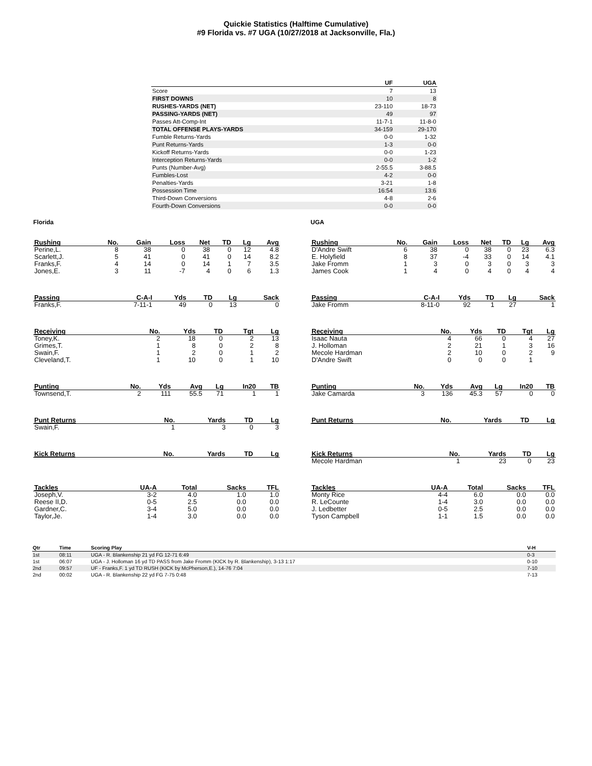Quickie Statistics (Halftime Cumulative)
#9 Florida vs. #7 UGA (10/27/2018 at Jacksonville, Fla.)
| | UF | UGA |
| --- | --- | --- |
| Score | 7 | 13 |
| FIRST DOWNS | 10 | 8 |
| RUSHES-YARDS (NET) | 23-110 | 18-73 |
| PASSING-YARDS (NET) | 49 | 97 |
| Passes Att-Comp-Int | 11-7-1 | 11-8-0 |
| TOTAL OFFENSE PLAYS-YARDS | 34-159 | 29-170 |
| Fumble Returns-Yards | 0-0 | 1-32 |
| Punt Returns-Yards | 1-3 | 0-0 |
| Kickoff Returns-Yards | 0-0 | 1-23 |
| Interception Returns-Yards | 0-0 | 1-2 |
| Punts (Number-Avg) | 2-55.5 | 3-88.5 |
| Fumbles-Lost | 4-2 | 0-0 |
| Penalties-Yards | 3-21 | 1-8 |
| Possession Time | 16:54 | 13:6 |
| Third-Down Conversions | 4-8 | 2-6 |
| Fourth-Down Conversions | 0-0 | 0-0 |
Florida
| Rushing | No. | Gain | Loss | Net | TD | Lg | Avg |
| --- | --- | --- | --- | --- | --- | --- | --- |
| Perine,L. | 8 | 38 | 0 | 38 | 0 | 12 | 4.8 |
| Scarlett,J. | 5 | 41 | 0 | 41 | 0 | 14 | 8.2 |
| Franks,F. | 4 | 14 | 0 | 14 | 1 | 7 | 3.5 |
| Jones,E. | 3 | 11 | -7 | 4 | 0 | 6 | 1.3 |
| Passing | C-A-I | Yds | TD | Lg | Sack |
| --- | --- | --- | --- | --- | --- |
| Franks,F. | 7-11-1 | 49 | 0 | 13 | 0 |
| Receiving | No. | Yds | TD | Tgt | Lg |
| --- | --- | --- | --- | --- | --- |
| Toney,K. | 2 | 18 | 0 | 2 | 13 |
| Grimes,T. | 1 | 8 | 0 | 2 | 8 |
| Swain,F. | 1 | 2 | 0 | 1 | 2 |
| Cleveland,T. | 1 | 10 | 0 | 1 | 10 |
| Punting | No. | Yds | Avg | Lg | In20 | TB |
| --- | --- | --- | --- | --- | --- | --- |
| Townsend,T. | 2 | 111 | 55.5 | 71 | 1 | 1 |
| Punt Returns | No. | Yards | TD | Lg |
| --- | --- | --- | --- | --- |
| Swain,F. | 1 | 3 | 0 | 3 |
| Kick Returns | No. | Yards | TD | Lg |
| --- | --- | --- | --- | --- |
| Tackles | UA-A | Total | Sacks | TFL |
| --- | --- | --- | --- | --- |
| Joseph,V. | 3-2 | 4.0 | 1.0 | 1.0 |
| Reese II,D. | 0-5 | 2.5 | 0.0 | 0.0 |
| Gardner,C. | 3-4 | 5.0 | 0.0 | 0.0 |
| Taylor,Je. | 1-4 | 3.0 | 0.0 | 0.0 |
UGA
| Rushing | No. | Gain | Loss | Net | TD | Lg | Avg |
| --- | --- | --- | --- | --- | --- | --- | --- |
| D'Andre Swift | 6 | 38 | 0 | 38 | 0 | 23 | 6.3 |
| E. Holyfield | 8 | 37 | -4 | 33 | 0 | 14 | 4.1 |
| Jake Fromm | 1 | 3 | 0 | 3 | 0 | 3 | 3 |
| James Cook | 1 | 4 | 0 | 4 | 0 | 4 | 4 |
| Passing | C-A-I | Yds | TD | Lg | Sack |
| --- | --- | --- | --- | --- | --- |
| Jake Fromm | 8-11-0 | 92 | 1 | 27 | 1 |
| Receiving | No. | Yds | TD | Tgt | Lg |
| --- | --- | --- | --- | --- | --- |
| Isaac Nauta | 4 | 66 | 0 | 4 | 27 |
| J. Holloman | 2 | 21 | 1 | 3 | 16 |
| Mecole Hardman | 2 | 10 | 0 | 2 | 9 |
| D'Andre Swift | 0 | 0 | 0 | 1 | |
| Punting | No. | Yds | Avg | Lg | In20 | TB |
| --- | --- | --- | --- | --- | --- | --- |
| Jake Camarda | 3 | 136 | 45.3 | 57 | 0 | 0 |
| Punt Returns | No. | Yards | TD | Lg |
| --- | --- | --- | --- | --- |
| Kick Returns | No. | Yards | TD | Lg |
| --- | --- | --- | --- | --- |
| Mecole Hardman | 1 | 23 | 0 | 23 |
| Tackles | UA-A | Total | Sacks | TFL |
| --- | --- | --- | --- | --- |
| Monty Rice | 4-4 | 6.0 | 0.0 | 0.0 |
| R. LeCounte | 1-4 | 3.0 | 0.0 | 0.0 |
| J. Ledbetter | 0-5 | 2.5 | 0.0 | 0.0 |
| Tyson Campbell | 1-1 | 1.5 | 0.0 | 0.0 |
| Qtr | Time | Scoring Play | V-H |
| --- | --- | --- | --- |
| 1st | 08:11 | UGA - R. Blankenship 21 yd FG 12-71 6:49 | 0-3 |
| 1st | 06:07 | UGA - J. Holloman 16 yd TD PASS from Jake Fromm (KICK by R. Blankenship), 3-13 1:17 | 0-10 |
| 2nd | 09:57 | UF - Franks,F. 1 yd TD RUSH (KICK by McPherson,E.), 14-76 7:04 | 7-10 |
| 2nd | 00:02 | UGA - R. Blankenship 22 yd FG 7-75 0:48 | 7-13 |